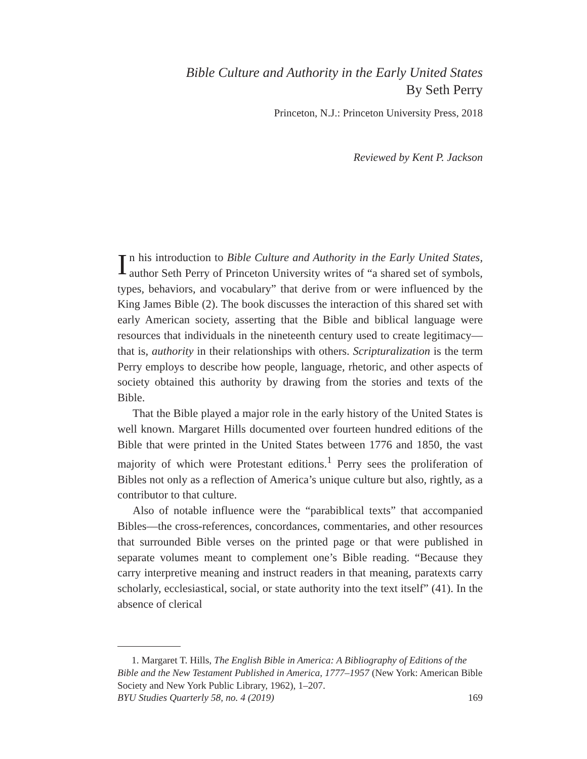Bible Culture and Authority in the Early United States
By Seth Perry
Princeton, N.J.: Princeton University Press, 2018
Reviewed by Kent P. Jackson
In his introduction to Bible Culture and Authority in the Early United States, author Seth Perry of Princeton University writes of “a shared set of symbols, types, behaviors, and vocabulary” that derive from or were influenced by the King James Bible (2). The book discusses the interaction of this shared set with early American society, asserting that the Bible and biblical language were resources that individuals in the nineteenth century used to create legitimacy—that is, authority in their relationships with others. Scripturalization is the term Perry employs to describe how people, language, rhetoric, and other aspects of soci­ety obtained this authority by drawing from the stories and texts of the Bible.
That the Bible played a major role in the early history of the United States is well known. Margaret Hills documented over fourteen hun­dred editions of the Bible that were printed in the United States between 1776 and 1850, the vast majority of which were Protestant editions.<sup>1</sup> Perry sees the proliferation of Bibles not only as a reflection of America’s unique culture but also, rightly, as a contributor to that culture.
Also of notable influence were the “parabiblical texts” that accom­panied Bibles—the cross-references, concordances, commentaries, and other resources that surrounded Bible verses on the printed page or that were published in separate volumes meant to complement one’s Bible reading. “Because they carry interpretive meaning and instruct readers in that meaning, paratexts carry scholarly, ecclesiastical, social, or state authority into the text itself” (41). In the absence of clerical
1. Margaret T. Hills, The English Bible in America: A Bibliography of Editions of the Bible and the New Testament Published in America, 1777–1957 (New York: American Bible Society and New York Public Library, 1962), 1–207.
BYU Studies Quarterly 58, no. 4 (2019) 169